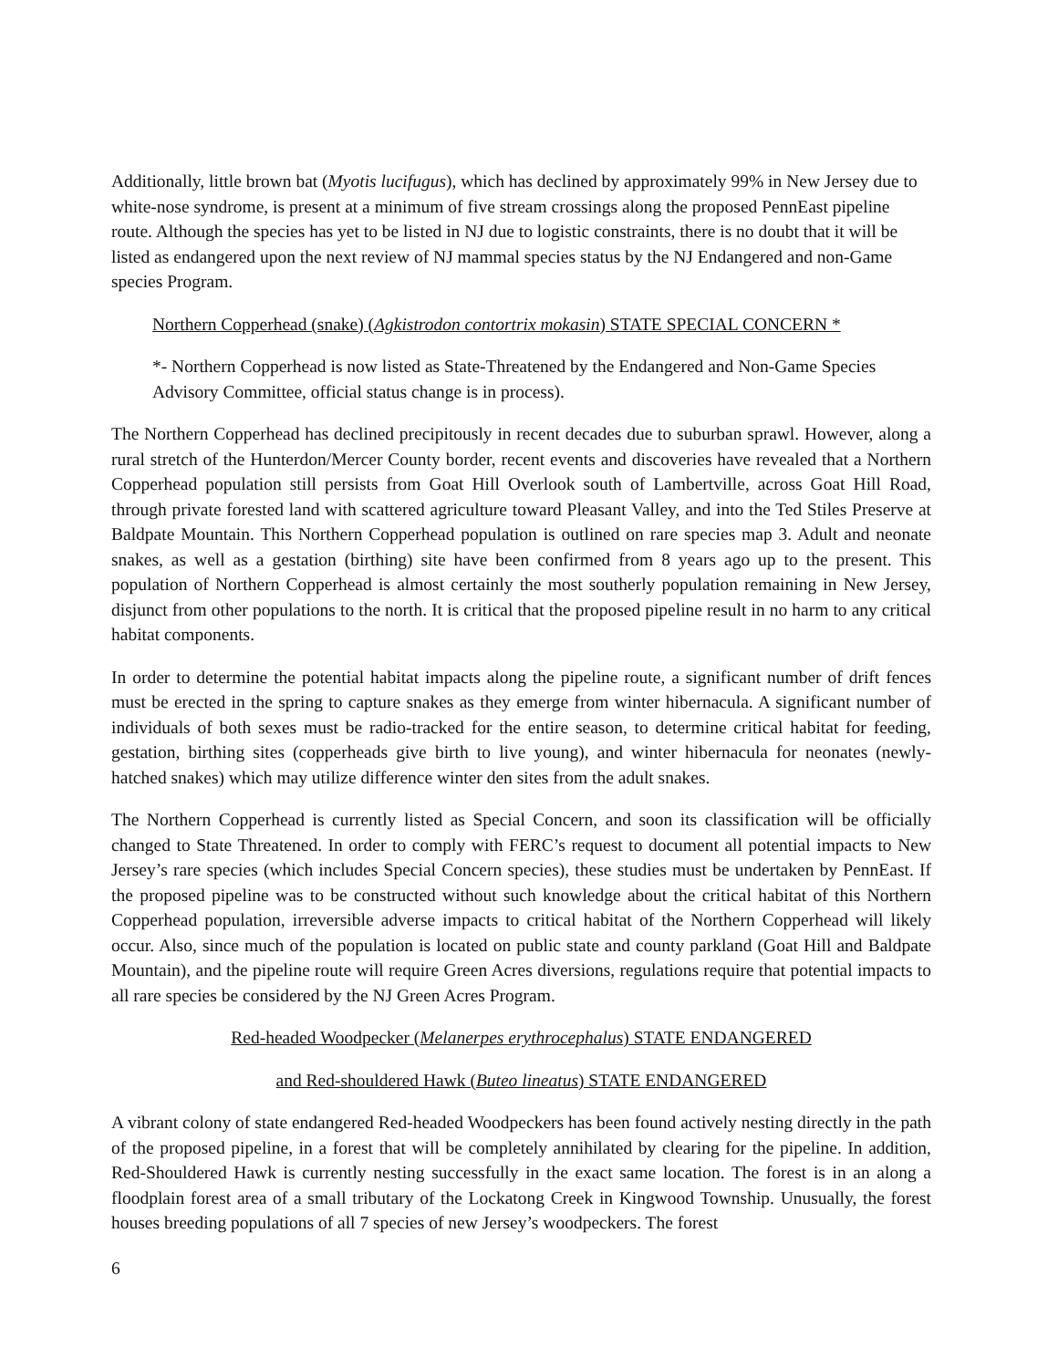Additionally, little brown bat (Myotis lucifugus), which has declined by approximately 99% in New Jersey due to white-nose syndrome, is present at a minimum of five stream crossings along the proposed PennEast pipeline route. Although the species has yet to be listed in NJ due to logistic constraints, there is no doubt that it will be listed as endangered upon the next review of NJ mammal species status by the NJ Endangered and non-Game species Program.
Northern Copperhead (snake) (Agkistrodon contortrix mokasin) STATE SPECIAL CONCERN *
*- Northern Copperhead is now listed as State-Threatened by the Endangered and Non-Game Species Advisory Committee, official status change is in process).
The Northern Copperhead has declined precipitously in recent decades due to suburban sprawl. However, along a rural stretch of the Hunterdon/Mercer County border, recent events and discoveries have revealed that a Northern Copperhead population still persists from Goat Hill Overlook south of Lambertville, across Goat Hill Road, through private forested land with scattered agriculture toward Pleasant Valley, and into the Ted Stiles Preserve at Baldpate Mountain. This Northern Copperhead population is outlined on rare species map 3. Adult and neonate snakes, as well as a gestation (birthing) site have been confirmed from 8 years ago up to the present. This population of Northern Copperhead is almost certainly the most southerly population remaining in New Jersey, disjunct from other populations to the north. It is critical that the proposed pipeline result in no harm to any critical habitat components.
In order to determine the potential habitat impacts along the pipeline route, a significant number of drift fences must be erected in the spring to capture snakes as they emerge from winter hibernacula. A significant number of individuals of both sexes must be radio-tracked for the entire season, to determine critical habitat for feeding, gestation, birthing sites (copperheads give birth to live young), and winter hibernacula for neonates (newly-hatched snakes) which may utilize difference winter den sites from the adult snakes.
The Northern Copperhead is currently listed as Special Concern, and soon its classification will be officially changed to State Threatened. In order to comply with FERC’s request to document all potential impacts to New Jersey’s rare species (which includes Special Concern species), these studies must be undertaken by PennEast. If the proposed pipeline was to be constructed without such knowledge about the critical habitat of this Northern Copperhead population, irreversible adverse impacts to critical habitat of the Northern Copperhead will likely occur. Also, since much of the population is located on public state and county parkland (Goat Hill and Baldpate Mountain), and the pipeline route will require Green Acres diversions, regulations require that potential impacts to all rare species be considered by the NJ Green Acres Program.
Red-headed Woodpecker (Melanerpes erythrocephalus) STATE ENDANGERED
and Red-shouldered Hawk (Buteo lineatus) STATE ENDANGERED
A vibrant colony of state endangered Red-headed Woodpeckers has been found actively nesting directly in the path of the proposed pipeline, in a forest that will be completely annihilated by clearing for the pipeline. In addition, Red-Shouldered Hawk is currently nesting successfully in the exact same location. The forest is in an along a floodplain forest area of a small tributary of the Lockatong Creek in Kingwood Township. Unusually, the forest houses breeding populations of all 7 species of new Jersey’s woodpeckers. The forest
6